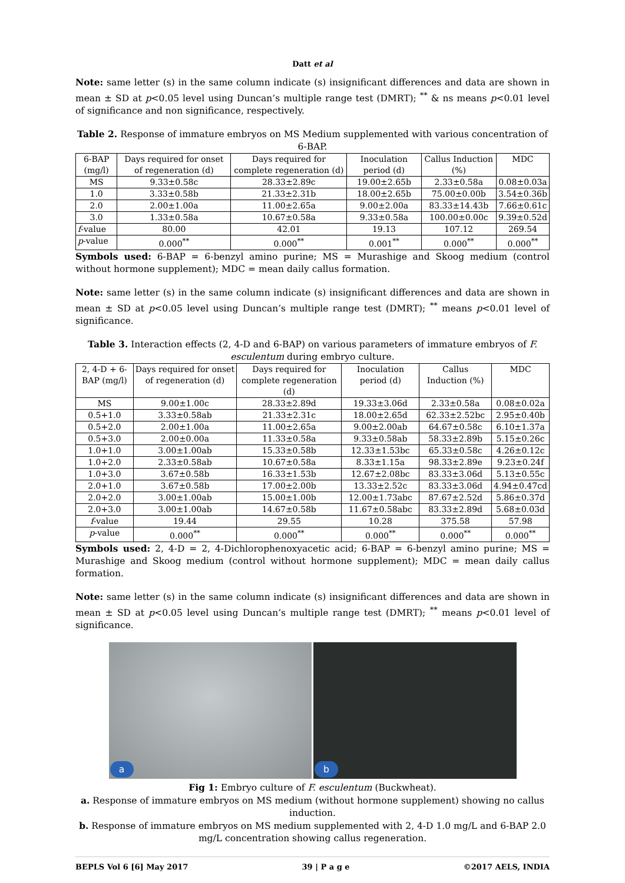Datt et al
Note: same letter (s) in the same column indicate (s) insignificant differences and data are shown in mean ± SD at p<0.05 level using Duncan’s multiple range test (DMRT); <sup>**</sup> & ns means p<0.01 level of significance and non significance, respectively.
Table 2. Response of immature embryos on MS Medium supplemented with various concentration of 6-BAP.
| 6-BAP (mg/l) | Days required for onset of regeneration (d) | Days required for complete regeneration (d) | Inoculation period (d) | Callus Induction (%) | MDC |
| --- | --- | --- | --- | --- | --- |
| MS | 9.33±0.58c | 28.33±2.89c | 19.00±2.65b | 2.33±0.58a | 0.08±0.03a |
| 1.0 | 3.33±0.58b | 21.33±2.31b | 18.00±2.65b | 75.00±0.00b | 3.54±0.36b |
| 2.0 | 2.00±1.00a | 11.00±2.65a | 9.00±2.00a | 83.33±14.43b | 7.66±0.61c |
| 3.0 | 1.33±0.58a | 10.67±0.58a | 9.33±0.58a | 100.00±0.00c | 9.39±0.52d |
| f -value | 80.00 | 42.01 | 19.13 | 107.12 | 269.54 |
| p -value | 0.000<sup>**</sup> | 0.000<sup>**</sup> | 0.001<sup>**</sup> | 0.000<sup>**</sup> | 0.000<sup>**</sup> |
Symbols used: 6-BAP = 6-benzyl amino purine; MS = Murashige and Skoog medium (control without hormone supplement); MDC = mean daily callus formation.
Note: same letter (s) in the same column indicate (s) insignificant differences and data are shown in mean ± SD at p<0.05 level using Duncan’s multiple range test (DMRT); <sup>**</sup> means p<0.01 level of significance.
Table 3. Interaction effects (2, 4-D and 6-BAP) on various parameters of immature embryos of F. esculentum during embryo culture.
| 2, 4-D + 6-BAP (mg/l) | Days required for onset of regeneration (d) | Days required for complete regeneration (d) | Inoculation period (d) | Callus Induction (%) | MDC |
| --- | --- | --- | --- | --- | --- |
| MS | 9.00±1.00c | 28.33±2.89d | 19.33±3.06d | 2.33±0.58a | 0.08±0.02a |
| 0.5+1.0 | 3.33±0.58ab | 21.33±2.31c | 18.00±2.65d | 62.33±2.52bc | 2.95±0.40b |
| 0.5+2.0 | 2.00±1.00a | 11.00±2.65a | 9.00±2.00ab | 64.67±0.58c | 6.10±1.37a |
| 0.5+3.0 | 2.00±0.00a | 11.33±0.58a | 9.33±0.58ab | 58.33±2.89b | 5.15±0.26c |
| 1.0+1.0 | 3.00±1.00ab | 15.33±0.58b | 12.33±1.53bc | 65.33±0.58c | 4.26±0.12c |
| 1.0+2.0 | 2.33±0.58ab | 10.67±0.58a | 8.33±1.15a | 98.33±2.89e | 9.23±0.24f |
| 1.0+3.0 | 3.67±0.58b | 16.33±1.53b | 12.67±2.08bc | 83.33±3.06d | 5.13±0.55c |
| 2.0+1.0 | 3.67±0.58b | 17.00±2.00b | 13.33±2.52c | 83.33±3.06d | 4.94±0.47cd |
| 2.0+2.0 | 3.00±1.00ab | 15.00±1.00b | 12.00±1.73abc | 87.67±2.52d | 5.86±0.37d |
| 2.0+3.0 | 3.00±1.00ab | 14.67±0.58b | 11.67±0.58abc | 83.33±2.89d | 5.68±0.03d |
| f -value | 19.44 | 29.55 | 10.28 | 375.58 | 57.98 |
| p -value | 0.000<sup>**</sup> | 0.000<sup>**</sup> | 0.000<sup>**</sup> | 0.000<sup>**</sup> | 0.000<sup>**</sup> |
Symbols used: 2, 4-D = 2, 4-Dichlorophenoxyacetic acid; 6-BAP = 6-benzyl amino purine; MS = Murashige and Skoog medium (control without hormone supplement); MDC = mean daily callus formation.
Note: same letter (s) in the same column indicate (s) insignificant differences and data are shown in mean ± SD at p<0.05 level using Duncan’s multiple range test (DMRT); <sup>**</sup> means p<0.01 level of significance.
a
b
Fig 1: Embryo culture of F. esculentum (Buckwheat).
a. Response of immature embryos on MS medium (without hormone supplement) showing no callus induction.
b. Response of immature embryos on MS medium supplemented with 2, 4-D 1.0 mg/L and 6-BAP 2.0 mg/L concentration showing callus regeneration.
BEPLS Vol 6 [6] May 2017 39 | P a g e ©2017 AELS, INDIA